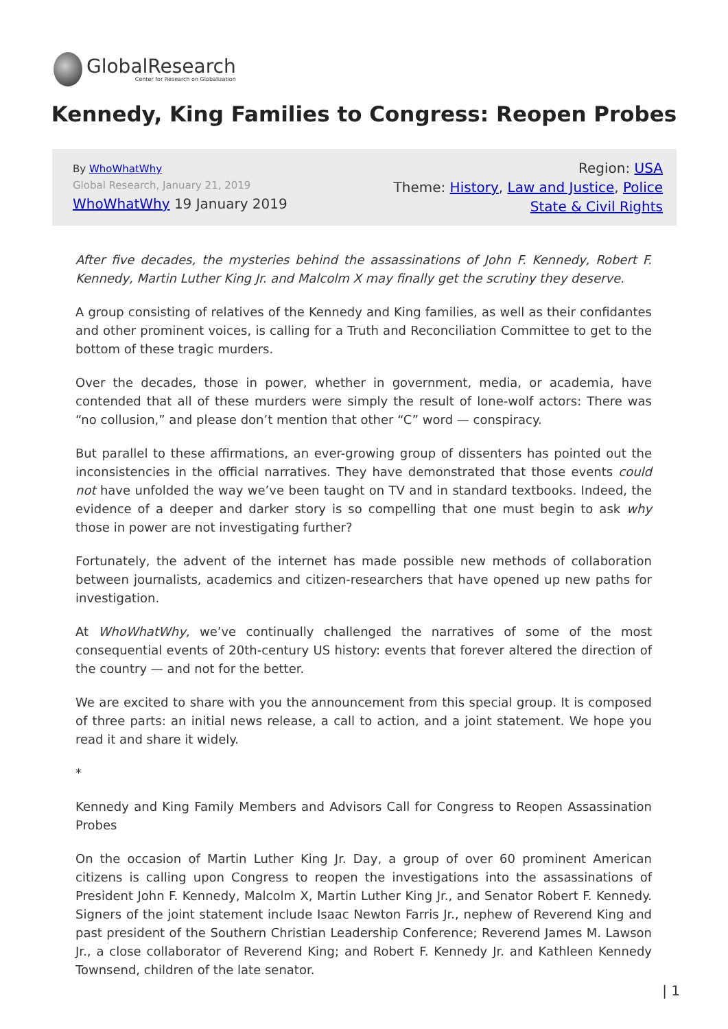GlobalResearch
Center for Research on Globalization
Kennedy, King Families to Congress: Reopen Probes
By WhoWhatWhy
Global Research, January 21, 2019
WhoWhatWhy 19 January 2019
Region: USA
Theme: History, Law and Justice, Police
State & Civil Rights
After five decades, the mysteries behind the assassinations of John F. Kennedy, Robert F. Kennedy, Martin Luther King Jr. and Malcolm X may finally get the scrutiny they deserve.
A group consisting of relatives of the Kennedy and King families, as well as their confidantes and other prominent voices, is calling for a Truth and Reconciliation Committee to get to the bottom of these tragic murders.
Over the decades, those in power, whether in government, media, or academia, have contended that all of these murders were simply the result of lone-wolf actors: There was “no collusion,” and please don’t mention that other “C” word — conspiracy.
But parallel to these affirmations, an ever-growing group of dissenters has pointed out the inconsistencies in the official narratives. They have demonstrated that those events could not have unfolded the way we’ve been taught on TV and in standard textbooks. Indeed, the evidence of a deeper and darker story is so compelling that one must begin to ask why those in power are not investigating further?
Fortunately, the advent of the internet has made possible new methods of collaboration between journalists, academics and citizen-researchers that have opened up new paths for investigation.
At WhoWhatWhy, we’ve continually challenged the narratives of some of the most consequential events of 20th-century US history: events that forever altered the direction of the country — and not for the better.
We are excited to share with you the announcement from this special group. It is composed of three parts: an initial news release, a call to action, and a joint statement. We hope you read it and share it widely.
*
Kennedy and King Family Members and Advisors Call for Congress to Reopen Assassination Probes
On the occasion of Martin Luther King Jr. Day, a group of over 60 prominent American citizens is calling upon Congress to reopen the investigations into the assassinations of President John F. Kennedy, Malcolm X, Martin Luther King Jr., and Senator Robert F. Kennedy. Signers of the joint statement include Isaac Newton Farris Jr., nephew of Reverend King and past president of the Southern Christian Leadership Conference; Reverend James M. Lawson Jr., a close collaborator of Reverend King; and Robert F. Kennedy Jr. and Kathleen Kennedy Townsend, children of the late senator.
| 1